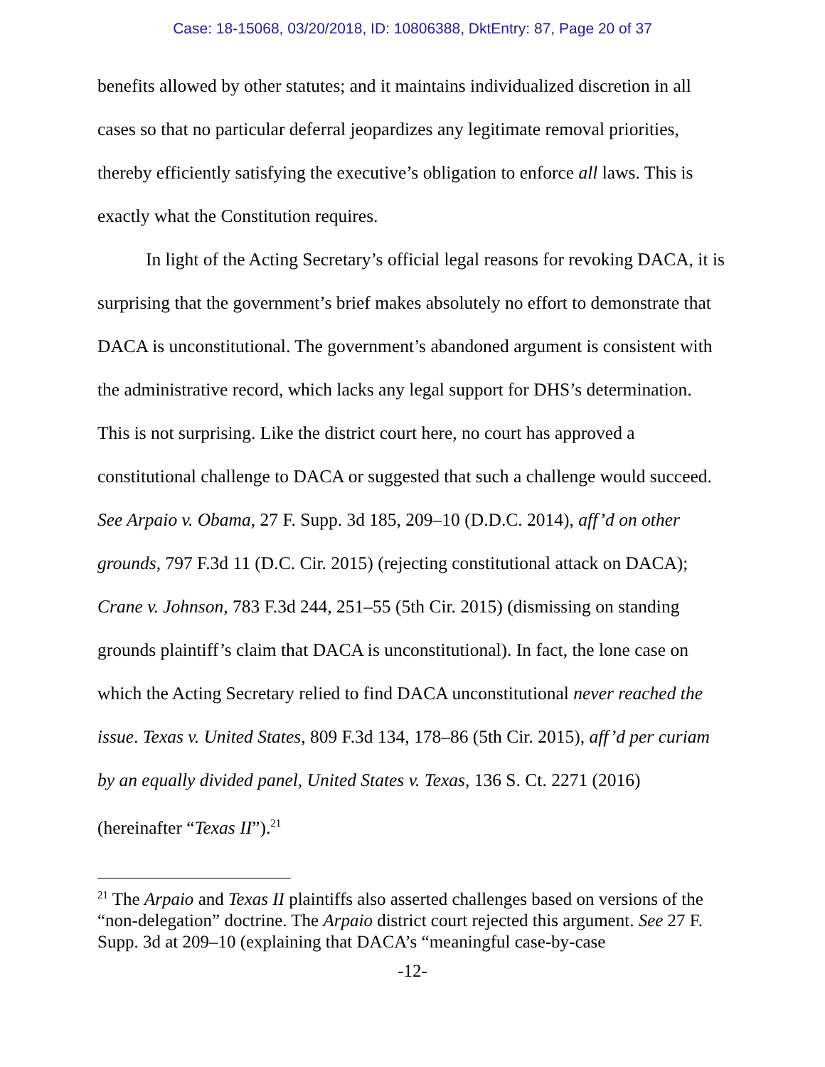Case: 18-15068, 03/20/2018, ID: 10806388, DktEntry: 87, Page 20 of 37
benefits allowed by other statutes; and it maintains individualized discretion in all cases so that no particular deferral jeopardizes any legitimate removal priorities, thereby efficiently satisfying the executive’s obligation to enforce all laws. This is exactly what the Constitution requires.
In light of the Acting Secretary’s official legal reasons for revoking DACA, it is surprising that the government’s brief makes absolutely no effort to demonstrate that DACA is unconstitutional. The government’s abandoned argument is consistent with the administrative record, which lacks any legal support for DHS’s determination. This is not surprising. Like the district court here, no court has approved a constitutional challenge to DACA or suggested that such a challenge would succeed. See Arpaio v. Obama, 27 F. Supp. 3d 185, 209–10 (D.D.C. 2014), aff’d on other grounds, 797 F.3d 11 (D.C. Cir. 2015) (rejecting constitutional attack on DACA); Crane v. Johnson, 783 F.3d 244, 251–55 (5th Cir. 2015) (dismissing on standing grounds plaintiff’s claim that DACA is unconstitutional). In fact, the lone case on which the Acting Secretary relied to find DACA unconstitutional never reached the issue. Texas v. United States, 809 F.3d 134, 178–86 (5th Cir. 2015), aff’d per curiam by an equally divided panel, United States v. Texas, 136 S. Ct. 2271 (2016) (hereinafter “Texas II”).<sup>21</sup>
<sup>21</sup> The Arpaio and Texas II plaintiffs also asserted challenges based on versions of the “non-delegation” doctrine. The Arpaio district court rejected this argument. See 27 F. Supp. 3d at 209–10 (explaining that DACA’s “meaningful case-by-case
-12-